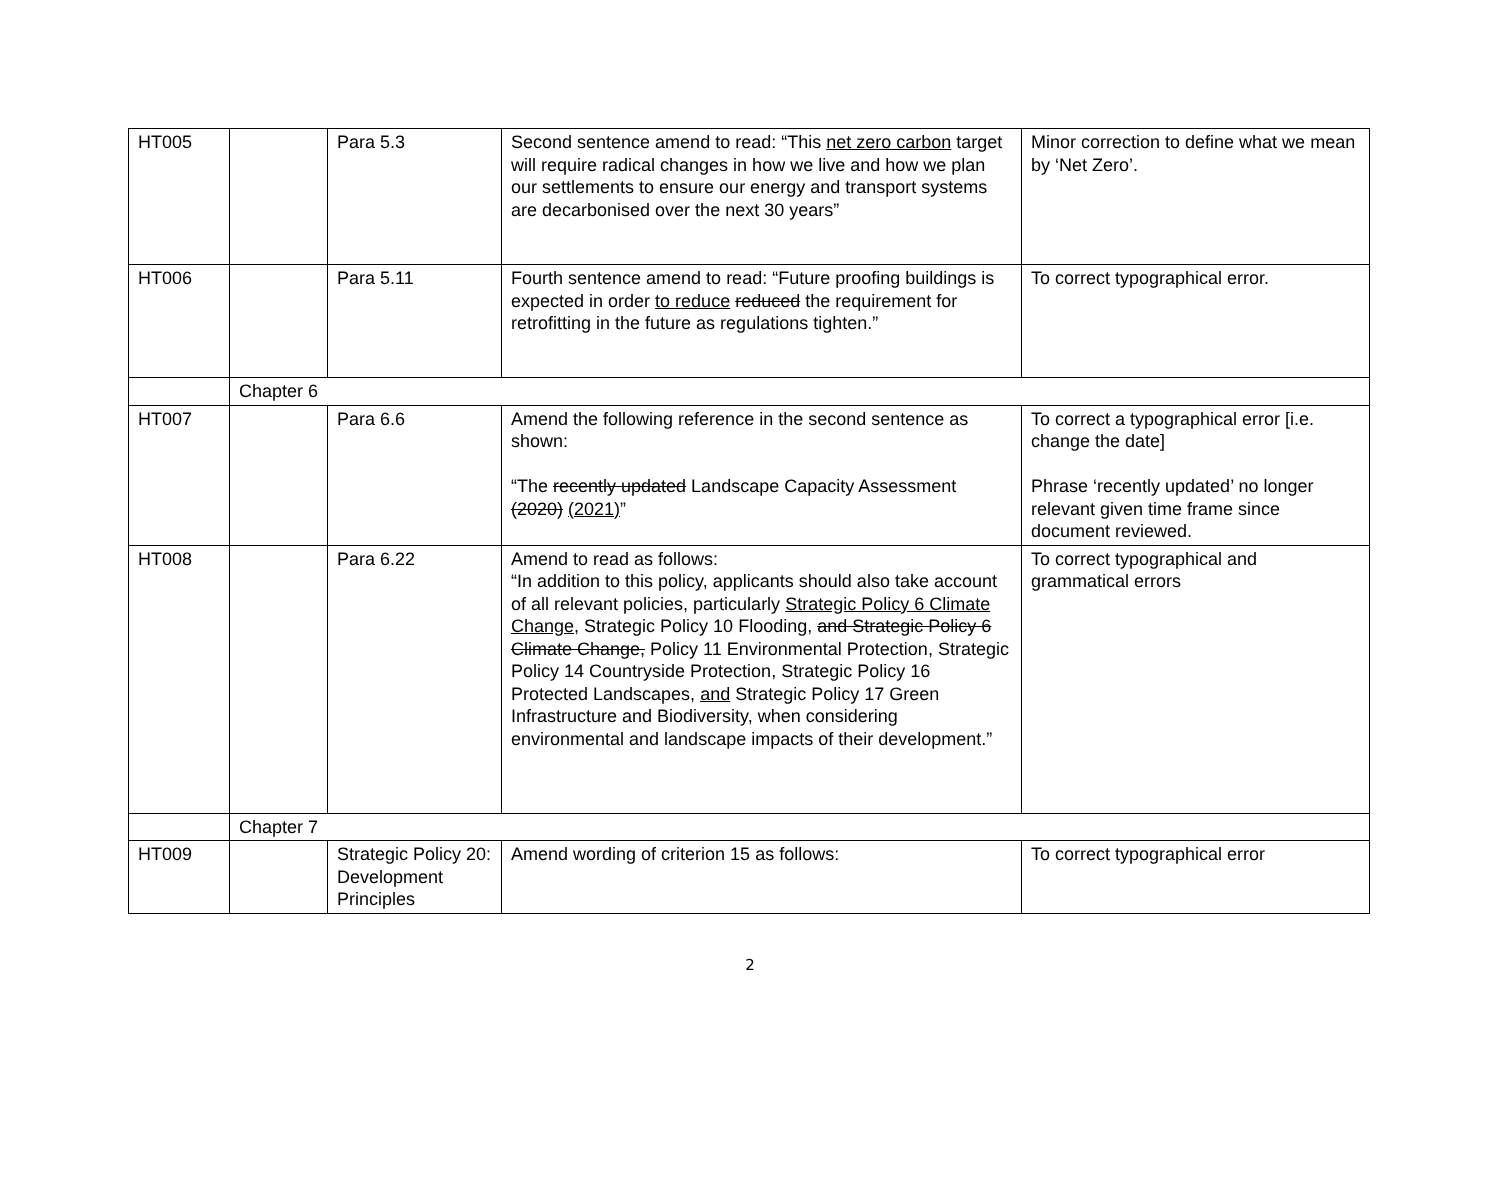| HT005 | | Para 5.3 | Second sentence amend to read: “This net zero carbon target will require radical changes in how we live and how we plan our settlements to ensure our energy and transport systems are decarbonised over the next 30 years” | Minor correction to define what we mean by ‘Net Zero’. |
| HT006 | | Para 5.11 | Fourth sentence amend to read: “Future proofing buildings is expected in order to reduce reduced the requirement for retrofitting in the future as regulations tighten.” | To correct typographical error. |
| | Chapter 6 | | | |
| HT007 | | Para 6.6 | Amend the following reference in the second sentence as shown: “The recently updated Landscape Capacity Assessment (2020) (2021) ” | To correct a typographical error [i.e. change the date] Phrase ‘recently updated’ no longer relevant given time frame since document reviewed. |
| HT008 | | Para 6.22 | Amend to read as follows: “In addition to this policy, applicants should also take account of all relevant policies, particularly Strategic Policy 6 Climate Change, Strategic Policy 10 Flooding, and Strategic Policy 6 Climate Change, Policy 11 Environmental Protection, Strategic Policy 14 Countryside Protection, Strategic Policy 16 Protected Landscapes, and Strategic Policy 17 Green Infrastructure and Biodiversity, when considering environmental and landscape impacts of their development.” | To correct typographical and grammatical errors |
| | Chapter 7 | | | |
| HT009 | | Strategic Policy 20: Development Principles | Amend wording of criterion 15 as follows: | To correct typographical error |
2